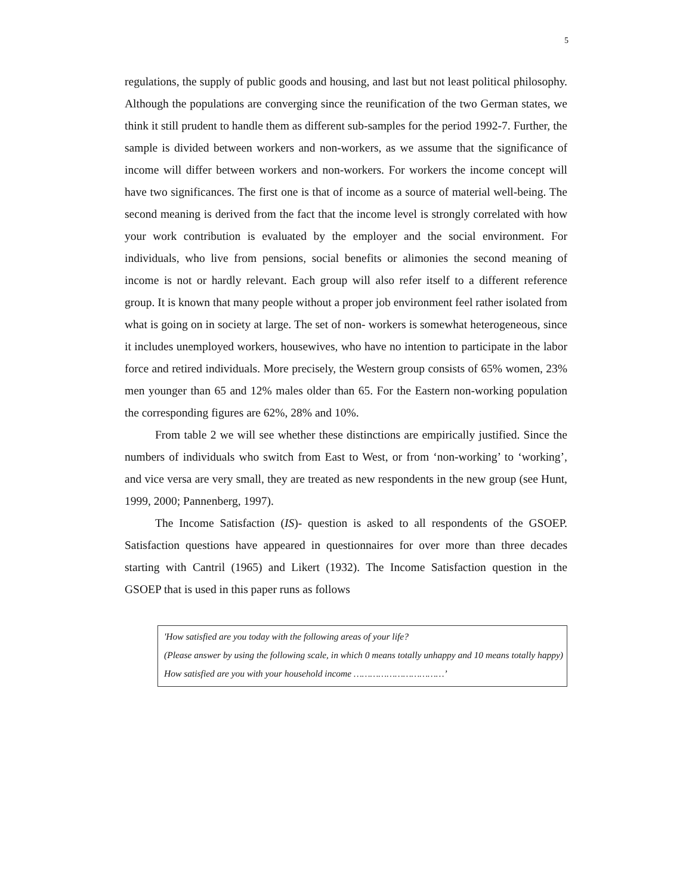5
regulations, the supply of public goods and housing, and last but not least political philosophy. Although the populations are converging since the reunification of the two German states, we think it still prudent to handle them as different sub-samples for the period 1992-7. Further, the sample is divided between workers and non-workers, as we assume that the significance of income will differ between workers and non-workers. For workers the income concept will have two significances. The first one is that of income as a source of material well-being. The second meaning is derived from the fact that the income level is strongly correlated with how your work contribution is evaluated by the employer and the social environment. For individuals, who live from pensions, social benefits or alimonies the second meaning of income is not or hardly relevant. Each group will also refer itself to a different reference group. It is known that many people without a proper job environment feel rather isolated from what is going on in society at large. The set of non- workers is somewhat heterogeneous, since it includes unemployed workers, housewives, who have no intention to participate in the labor force and retired individuals. More precisely, the Western group consists of 65% women, 23% men younger than 65 and 12% males older than 65. For the Eastern non-working population the corresponding figures are 62%, 28% and 10%.
From table 2 we will see whether these distinctions are empirically justified. Since the numbers of individuals who switch from East to West, or from ‘non-working’ to ‘working’, and vice versa are very small, they are treated as new respondents in the new group (see Hunt, 1999, 2000; Pannenberg, 1997).
The Income Satisfaction (IS)- question is asked to all respondents of the GSOEP. Satisfaction questions have appeared in questionnaires for over more than three decades starting with Cantril (1965) and Likert (1932). The Income Satisfaction question in the GSOEP that is used in this paper runs as follows
'How satisfied are you today with the following areas of your life?
(Please answer by using the following scale, in which 0 means totally unhappy and 10 means totally happy)
How satisfied are you with your household income ……………………………’